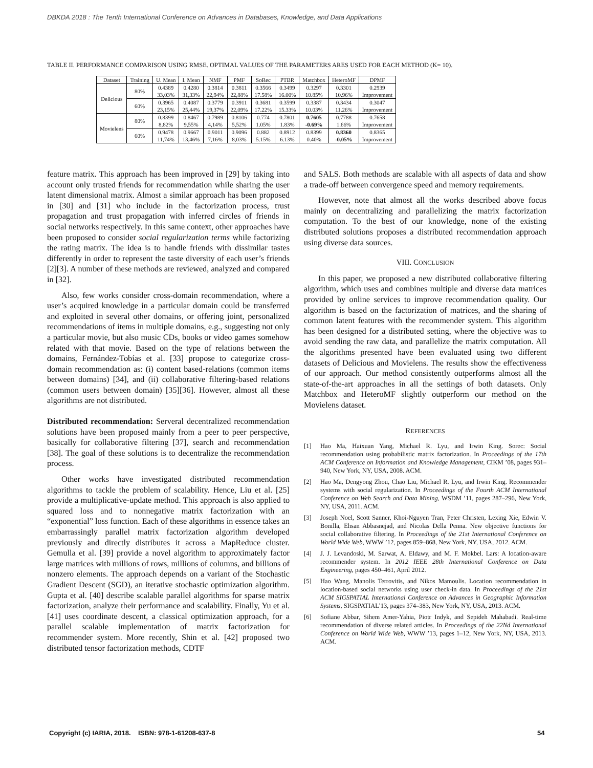DBKDA 2018 : The Tenth International Conference on Advances in Databases, Knowledge, and Data Applications
TABLE II. PERFORMANCE COMPARISON USING RMSE. OPTIMAL VALUES OF THE PARAMETERS ARES USED FOR EACH METHOD (K= 10).
| Dataset | Training | U. Mean | I. Mean | NMF | PMF | SoRec | PTBR | Matchbox | HeteroMF | DPMF |
| --- | --- | --- | --- | --- | --- | --- | --- | --- | --- | --- |
| Delicious | 80% | 0.4389 33,03% | 0.4280 31,33% | 0.3814 22,94% | 0.3811 22,88% | 0.3566 17.58% | 0.3499 16.00% | 0.3297 10.85% | 0.3301 10.96% | 0.2939 Improvement |
| | 60% | 0.3965 23,15% | 0.4087 25,44% | 0.3779 19,37% | 0.3911 22,09% | 0.3681 17.22% | 0.3599 15.33% | 0.3387 10.03% | 0.3434 11.26% | 0.3047 Improvement |
| Movielens | 80% | 0.8399 8,82% | 0.8467 9,55% | 0.7989 4,14% | 0.8106 5,52% | 0.774 1.05% | 0.7801 1.83% | 0.7605 -0.69% | 0.7788 1.66% | 0.7658 Improvement |
| | 60% | 0.9478 11,74% | 0.9667 13,46% | 0.9011 7,16% | 0.9096 8,03% | 0.882 5.15% | 0.8912 6.13% | 0.8399 0.40% | 0.8360 -0.05% | 0.8365 Improvement |
feature matrix. This approach has been improved in [29] by taking into account only trusted friends for recommendation while sharing the user latent dimensional matrix. Almost a similar approach has been proposed in [30] and [31] who include in the factorization process, trust propagation and trust propagation with inferred circles of friends in social networks respectively. In this same context, other approaches have been proposed to consider social regularization terms while factorizing the rating matrix. The idea is to handle friends with dissimilar tastes differently in order to represent the taste diversity of each user’s friends [2][3]. A number of these methods are reviewed, analyzed and compared in [32].
Also, few works consider cross-domain recommendation, where a user’s acquired knowledge in a particular domain could be transferred and exploited in several other domains, or offering joint, personalized recommendations of items in multiple domains, e.g., suggesting not only a particular movie, but also music CDs, books or video games somehow related with that movie. Based on the type of relations between the domains, Fernández-Tobías et al. [33] propose to categorize cross-domain recommendation as: (i) content based-relations (common items between domains) [34], and (ii) collaborative filtering-based relations (common users between domain) [35][36]. However, almost all these algorithms are not distributed.
Distributed recommendation: Serveral decentralized recommendation solutions have been proposed mainly from a peer to peer perspective, basically for collaborative filtering [37], search and recommendation [38]. The goal of these solutions is to decentralize the recommendation process.
Other works have investigated distributed recommendation algorithms to tackle the problem of scalability. Hence, Liu et al. [25] provide a multiplicative-update method. This approach is also applied to squared loss and to nonnegative matrix factorization with an “exponential” loss function. Each of these algorithms in essence takes an embarrassingly parallel matrix factorization algorithm developed previously and directly distributes it across a MapReduce cluster. Gemulla et al. [39] provide a novel algorithm to approximately factor large matrices with millions of rows, millions of columns, and billions of nonzero elements. The approach depends on a variant of the Stochastic Gradient Descent (SGD), an iterative stochastic optimization algorithm. Gupta et al. [40] describe scalable parallel algorithms for sparse matrix factorization, analyze their performance and scalability. Finally, Yu et al. [41] uses coordinate descent, a classical optimization approach, for a parallel scalable implementation of matrix factorization for recommender system. More recently, Shin et al. [42] proposed two distributed tensor factorization methods, CDTF
and SALS. Both methods are scalable with all aspects of data and show a trade-off between convergence speed and memory requirements.
However, note that almost all the works described above focus mainly on decentralizing and parallelizing the matrix factorization computation. To the best of our knowledge, none of the existing distributed solutions proposes a distributed recommendation approach using diverse data sources.
VIII. CONCLUSION
In this paper, we proposed a new distributed collaborative filtering algorithm, which uses and combines multiple and diverse data matrices provided by online services to improve recommendation quality. Our algorithm is based on the factorization of matrices, and the sharing of common latent features with the recommender system. This algorithm has been designed for a distributed setting, where the objective was to avoid sending the raw data, and parallelize the matrix computation. All the algorithms presented have been evaluated using two different datasets of Delicious and Movielens. The results show the effectiveness of our approach. Our method consistently outperforms almost all the state-of-the-art approaches in all the settings of both datasets. Only Matchbox and HeteroMF slightly outperform our method on the Movielens dataset.
REFERENCES
[1] Hao Ma, Haixuan Yang, Michael R. Lyu, and Irwin King. Sorec: Social recommendation using probabilistic matrix factorization. In Proceedings of the 17th ACM Conference on Information and Knowledge Management, CIKM ’08, pages 931–940, New York, NY, USA, 2008. ACM.
[2] Hao Ma, Dengyong Zhou, Chao Liu, Michael R. Lyu, and Irwin King. Recommender systems with social regularization. In Proceedings of the Fourth ACM International Conference on Web Search and Data Mining, WSDM ’11, pages 287–296, New York, NY, USA, 2011. ACM.
[3] Joseph Noel, Scott Sanner, Khoi-Nguyen Tran, Peter Christen, Lexing Xie, Edwin V. Bonilla, Ehsan Abbasnejad, and Nicolas Della Penna. New objective functions for social collaborative filtering. In Proceedings of the 21st International Conference on World Wide Web, WWW ’12, pages 859–868, New York, NY, USA, 2012. ACM.
[4] J. J. Levandoski, M. Sarwat, A. Eldawy, and M. F. Mokbel. Lars: A location-aware recommender system. In 2012 IEEE 28th International Conference on Data Engineering, pages 450–461, April 2012.
[5] Hao Wang, Manolis Terrovitis, and Nikos Mamoulis. Location recommendation in location-based social networks using user check-in data. In Proceedings of the 21st ACM SIGSPATIAL International Conference on Advances in Geographic Information Systems, SIGSPATIAL’13, pages 374–383, New York, NY, USA, 2013. ACM.
[6] Sofiane Abbar, Sihem Amer-Yahia, Piotr Indyk, and Sepideh Mahabadi. Real-time recommendation of diverse related articles. In Proceedings of the 22Nd International Conference on World Wide Web, WWW ’13, pages 1–12, New York, NY, USA, 2013. ACM.
Copyright (c) IARIA, 2018. ISBN: 978-1-61208-637-8
54